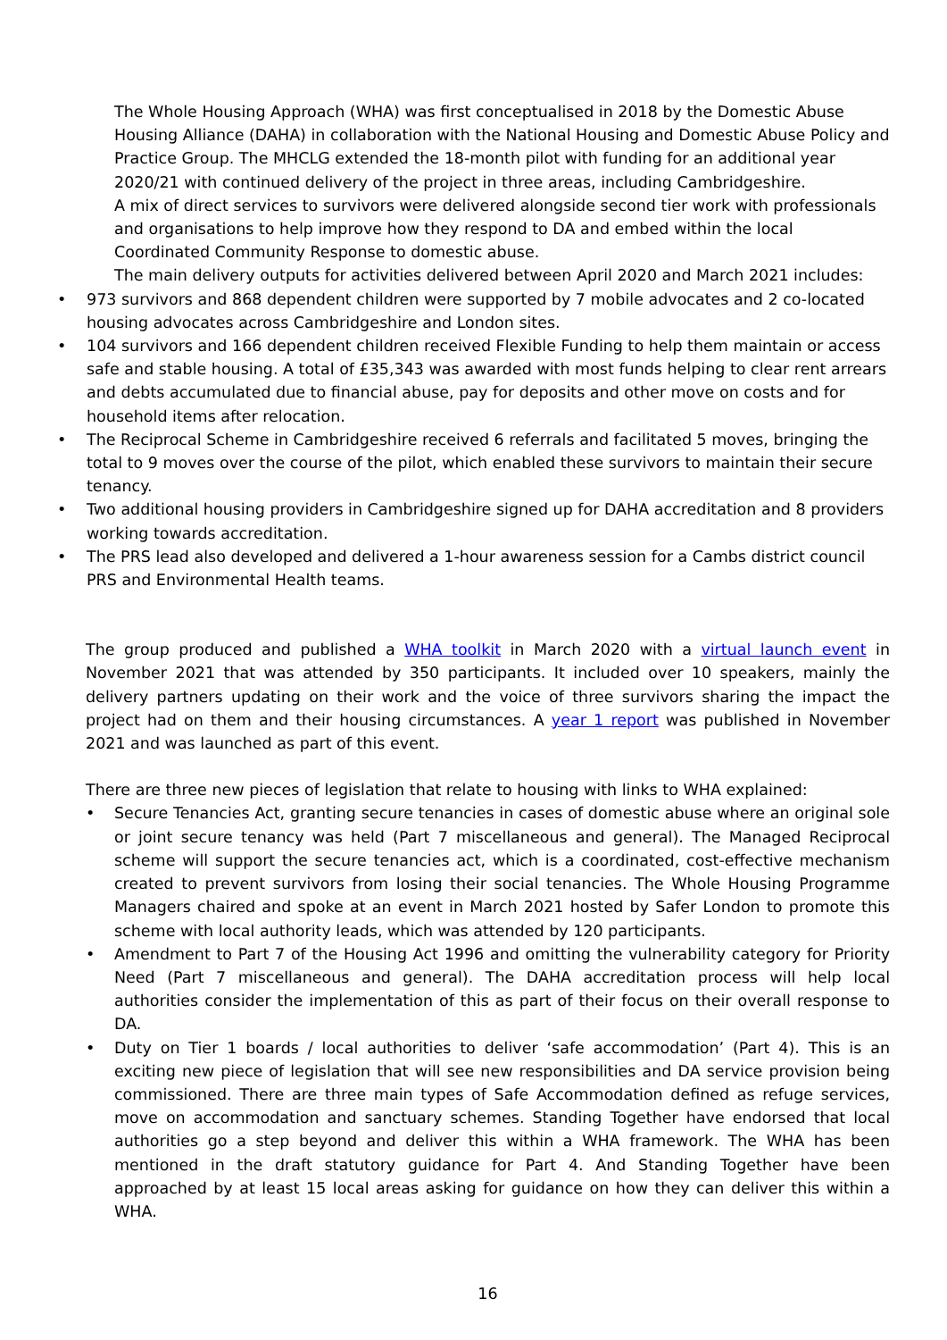The Whole Housing Approach (WHA) was first conceptualised in 2018 by the Domestic Abuse Housing Alliance (DAHA) in collaboration with the National Housing and Domestic Abuse Policy and Practice Group. The MHCLG extended the 18-month pilot with funding for an additional year 2020/21 with continued delivery of the project in three areas, including Cambridgeshire.
A mix of direct services to survivors were delivered alongside second tier work with professionals and organisations to help improve how they respond to DA and embed within the local Coordinated Community Response to domestic abuse.
The main delivery outputs for activities delivered between April 2020 and March 2021 includes:
• 973 survivors and 868 dependent children were supported by 7 mobile advocates and 2 co-located housing advocates across Cambridgeshire and London sites.
• 104 survivors and 166 dependent children received Flexible Funding to help them maintain or access safe and stable housing. A total of £35,343 was awarded with most funds helping to clear rent arrears and debts accumulated due to financial abuse, pay for deposits and other move on costs and for household items after relocation.
• The Reciprocal Scheme in Cambridgeshire received 6 referrals and facilitated 5 moves, bringing the total to 9 moves over the course of the pilot, which enabled these survivors to maintain their secure tenancy.
• Two additional housing providers in Cambridgeshire signed up for DAHA accreditation and 8 providers working towards accreditation.
• The PRS lead also developed and delivered a 1-hour awareness session for a Cambs district council PRS and Environmental Health teams.
The group produced and published a WHA toolkit in March 2020 with a virtual launch event in November 2021 that was attended by 350 participants. It included over 10 speakers, mainly the delivery partners updating on their work and the voice of three survivors sharing the impact the project had on them and their housing circumstances. A year 1 report was published in November 2021 and was launched as part of this event.
There are three new pieces of legislation that relate to housing with links to WHA explained:
• Secure Tenancies Act, granting secure tenancies in cases of domestic abuse where an original sole or joint secure tenancy was held (Part 7 miscellaneous and general). The Managed Reciprocal scheme will support the secure tenancies act, which is a coordinated, cost-effective mechanism created to prevent survivors from losing their social tenancies. The Whole Housing Programme Managers chaired and spoke at an event in March 2021 hosted by Safer London to promote this scheme with local authority leads, which was attended by 120 participants.
• Amendment to Part 7 of the Housing Act 1996 and omitting the vulnerability category for Priority Need (Part 7 miscellaneous and general). The DAHA accreditation process will help local authorities consider the implementation of this as part of their focus on their overall response to DA.
• Duty on Tier 1 boards / local authorities to deliver ‘safe accommodation’ (Part 4). This is an exciting new piece of legislation that will see new responsibilities and DA service provision being commissioned. There are three main types of Safe Accommodation defined as refuge services, move on accommodation and sanctuary schemes. Standing Together have endorsed that local authorities go a step beyond and deliver this within a WHA framework. The WHA has been mentioned in the draft statutory guidance for Part 4. And Standing Together have been approached by at least 15 local areas asking for guidance on how they can deliver this within a WHA.
16